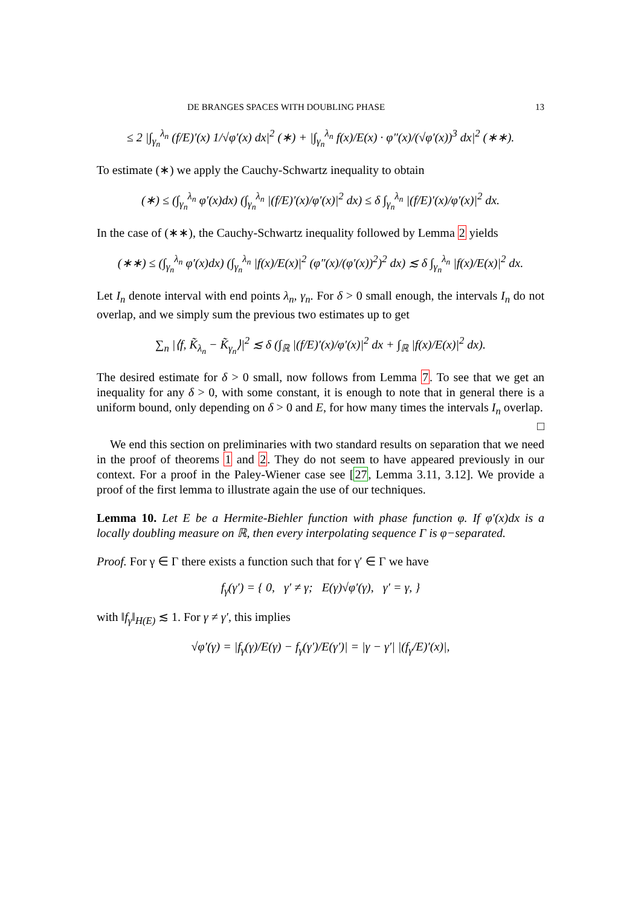DE BRANGES SPACES WITH DOUBLING PHASE 13
≤ 2 |∫<sub>γ<sub>n</sub></sub><sup>λ<sub>n</sub></sup> (f/E)′(x) 1/√φ′(x) dx|<sup>2</sup> (∗) + |∫<sub>γ<sub>n</sub></sub><sup>λ<sub>n</sub></sup> f(x)/E(x) · φ″(x)/(√φ′(x))<sup>3</sup> dx|<sup>2</sup> (∗∗).
To estimate (∗) we apply the Cauchy-Schwartz inequality to obtain
(∗) ≤ (∫<sub>γ<sub>n</sub></sub><sup>λ<sub>n</sub></sup> φ′(x)dx) (∫<sub>γ<sub>n</sub></sub><sup>λ<sub>n</sub></sup> |(f/E)′(x)/φ′(x)|<sup>2</sup> dx) ≤ δ ∫<sub>γ<sub>n</sub></sub><sup>λ<sub>n</sub></sup> |(f/E)′(x)/φ′(x)|<sup>2</sup> dx.
In the case of (∗∗), the Cauchy-Schwartz inequality followed by Lemma 2 yields
(∗∗) ≤ (∫<sub>γ<sub>n</sub></sub><sup>λ<sub>n</sub></sup> φ′(x)dx) (∫<sub>γ<sub>n</sub></sub><sup>λ<sub>n</sub></sup> |f(x)/E(x)|<sup>2</sup> (φ″(x)/(φ′(x))<sup>2</sup>)<sup>2</sup> dx) ≲ δ ∫<sub>γ<sub>n</sub></sub><sup>λ<sub>n</sub></sup> |f(x)/E(x)|<sup>2</sup> dx.
Let I<sub>n</sub> denote interval with end points λ<sub>n</sub>, γ<sub>n</sub>. For δ > 0 small enough, the intervals I<sub>n</sub> do not overlap, and we simply sum the previous two estimates up to get
∑<sub>n</sub> |⟨f, K̃<sub>λ<sub>n</sub></sub> − K̃<sub>γ<sub>n</sub></sub>⟩|<sup>2</sup> ≲ δ (∫<sub>ℝ</sub> |(f/E)′(x)/φ′(x)|<sup>2</sup> dx + ∫<sub>ℝ</sub> |f(x)/E(x)|<sup>2</sup> dx).
The desired estimate for δ > 0 small, now follows from Lemma 7. To see that we get an inequality for any δ > 0, with some constant, it is enough to note that in general there is a uniform bound, only depending on δ > 0 and E, for how many times the intervals I<sub>n</sub> overlap. □
We end this section on preliminaries with two standard results on separation that we need in the proof of theorems 1 and 2. They do not seem to have appeared previously in our context. For a proof in the Paley-Wiener case see [27, Lemma 3.11, 3.12]. We provide a proof of the first lemma to illustrate again the use of our techniques.
Lemma 10. Let E be a Hermite-Biehler function with phase function φ. If φ′(x)dx is a locally doubling measure on ℝ, then every interpolating sequence Γ is φ−separated.
Proof. For γ ∈ Γ there exists a function such that for γ′ ∈ Γ we have
f<sub>γ</sub>(γ′) = { 0, γ′ ≠ γ; E(γ)√φ′(γ), γ′ = γ, }
with ‖f<sub>γ</sub>‖<sub>H(E)</sub> ≲ 1. For γ ≠ γ′, this implies
√φ′(γ) = |f<sub>γ</sub>(γ)/E(γ) − f<sub>γ</sub>(γ′)/E(γ′)| = |γ − γ′| |(f<sub>γ</sub>/E)′(x)|,